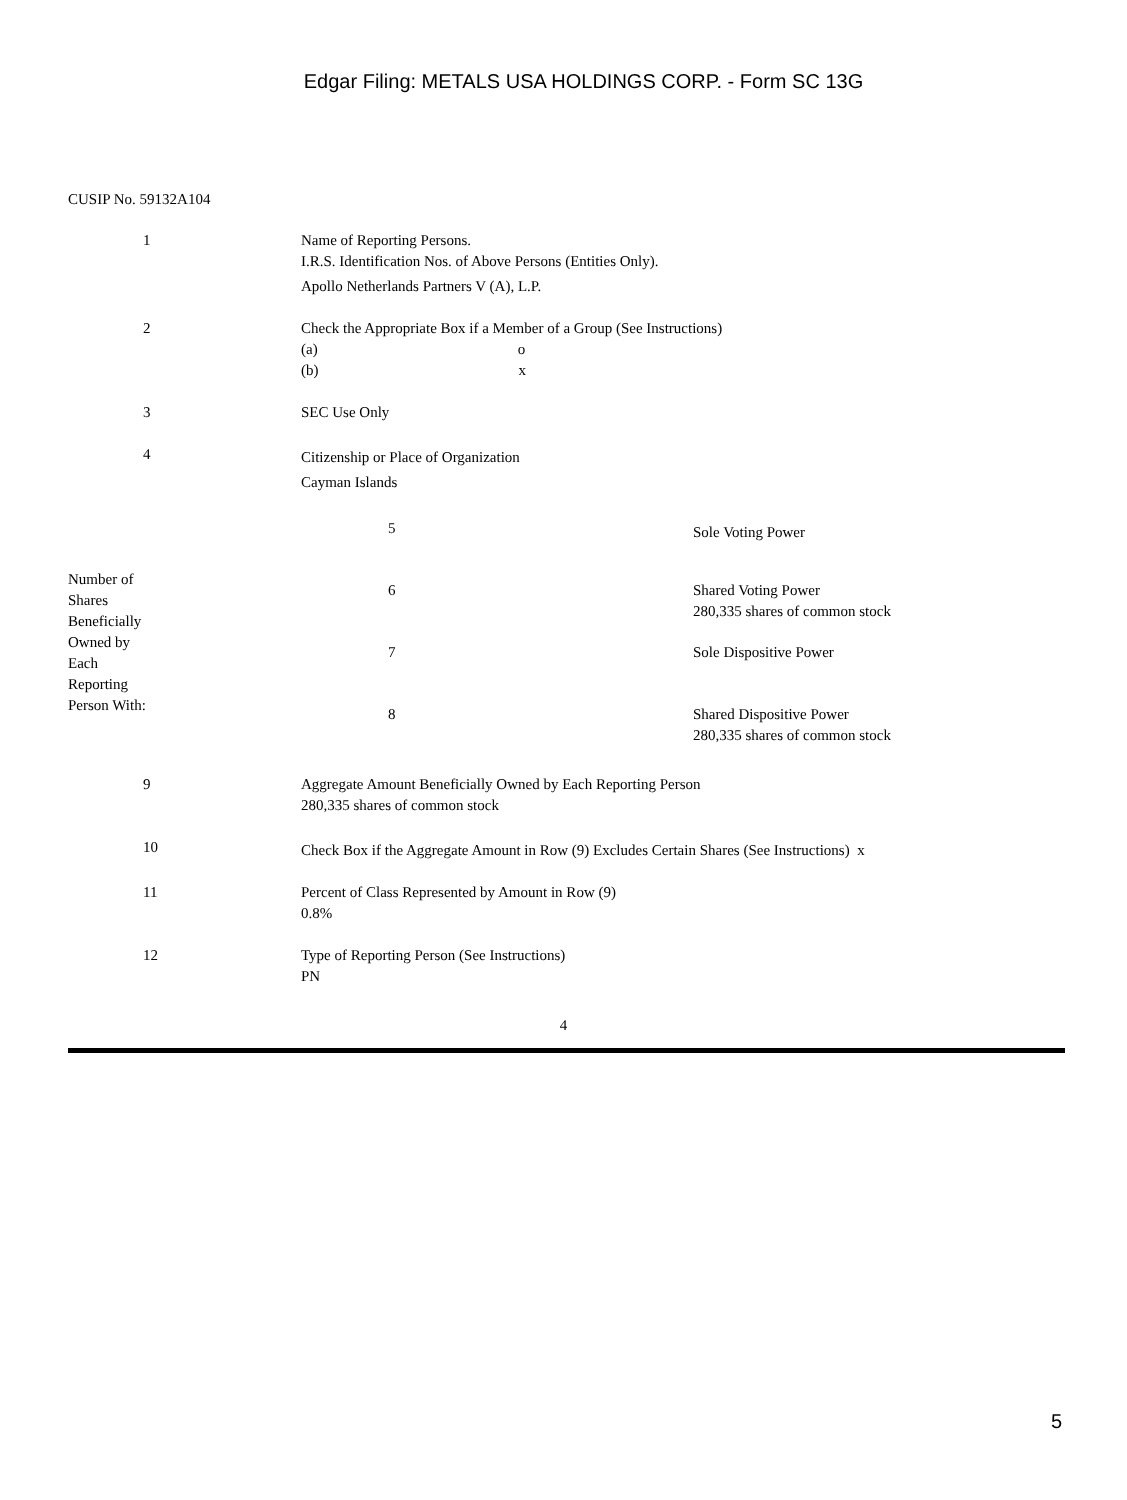Edgar Filing: METALS USA HOLDINGS CORP. - Form SC 13G
CUSIP No. 59132A104
| 1 | Name of Reporting Persons. I.R.S. Identification Nos. of Above Persons (Entities Only). Apollo Netherlands Partners V (A), L.P. |
| 2 | Check the Appropriate Box if a Member of a Group (See Instructions) (a) o (b) x |
| 3 | SEC Use Only |
| 4 | Citizenship or Place of Organization Cayman Islands |
| Number of Shares Beneficially Owned by Each Reporting Person With: | 5 | Sole Voting Power |
| | 6 | Shared Voting Power 280,335 shares of common stock |
| | 7 | Sole Dispositive Power |
| | 8 | Shared Dispositive Power 280,335 shares of common stock |
| 9 | Aggregate Amount Beneficially Owned by Each Reporting Person 280,335 shares of common stock |
| 10 | Check Box if the Aggregate Amount in Row (9) Excludes Certain Shares (See Instructions) x |
| 11 | Percent of Class Represented by Amount in Row (9) 0.8% |
| 12 | Type of Reporting Person (See Instructions) PN |
4
5